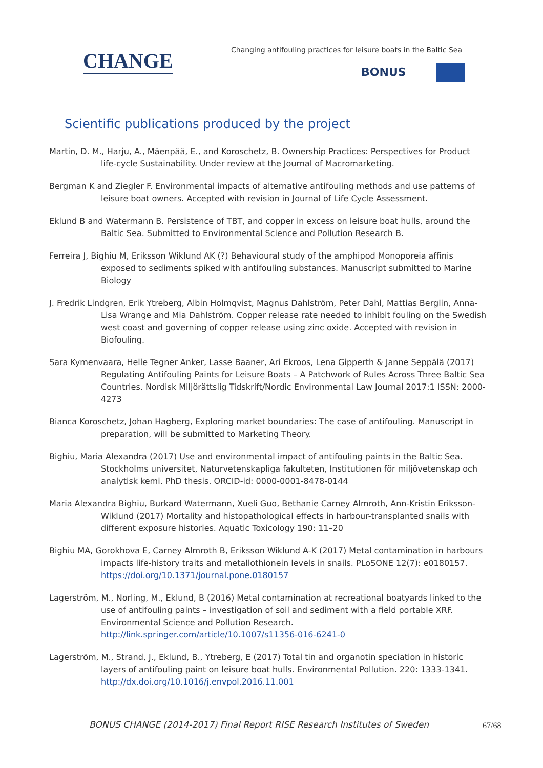CHANGE
Changing antifouling practices for leisure boats in the Baltic Sea
BONUS
Scientific publications produced by the project
Martin, D. M., Harju, A., Mäenpää, E., and Koroschetz, B. Ownership Practices: Perspectives for Product life-cycle Sustainability. Under review at the Journal of Macromarketing.
Bergman K and Ziegler F. Environmental impacts of alternative antifouling methods and use patterns of leisure boat owners. Accepted with revision in Journal of Life Cycle Assessment.
Eklund B and Watermann B. Persistence of TBT, and copper in excess on leisure boat hulls, around the Baltic Sea. Submitted to Environmental Science and Pollution Research B.
Ferreira J, Bighiu M, Eriksson Wiklund AK (?) Behavioural study of the amphipod Monoporeia affinis exposed to sediments spiked with antifouling substances. Manuscript submitted to Marine Biology
J. Fredrik Lindgren, Erik Ytreberg, Albin Holmqvist, Magnus Dahlström, Peter Dahl, Mattias Berglin, Anna-Lisa Wrange and Mia Dahlström. Copper release rate needed to inhibit fouling on the Swedish west coast and governing of copper release using zinc oxide. Accepted with revision in Biofouling.
Sara Kymenvaara, Helle Tegner Anker, Lasse Baaner, Ari Ekroos, Lena Gipperth & Janne Seppälä (2017) Regulating Antifouling Paints for Leisure Boats – A Patchwork of Rules Across Three Baltic Sea Countries. Nordisk Miljörättslig Tidskrift/Nordic Environmental Law Journal 2017:1 ISSN: 2000-4273
Bianca Koroschetz, Johan Hagberg, Exploring market boundaries: The case of antifouling. Manuscript in preparation, will be submitted to Marketing Theory.
Bighiu, Maria Alexandra (2017) Use and environmental impact of antifouling paints in the Baltic Sea. Stockholms universitet, Naturvetenskapliga fakulteten, Institutionen för miljövetenskap och analytisk kemi. PhD thesis. ORCID-id: 0000-0001-8478-0144
Maria Alexandra Bighiu, Burkard Watermann, Xueli Guo, Bethanie Carney Almroth, Ann-Kristin Eriksson-Wiklund (2017) Mortality and histopathological effects in harbour-transplanted snails with different exposure histories. Aquatic Toxicology 190: 11–20
Bighiu MA, Gorokhova E, Carney Almroth B, Eriksson Wiklund A-K (2017) Metal contamination in harbours impacts life-history traits and metallothionein levels in snails. PLoSONE 12(7): e0180157. https://doi.org/10.1371/journal.pone.0180157
Lagerström, M., Norling, M., Eklund, B (2016) Metal contamination at recreational boatyards linked to the use of antifouling paints – investigation of soil and sediment with a field portable XRF. Environmental Science and Pollution Research. http://link.springer.com/article/10.1007/s11356-016-6241-0
Lagerström, M., Strand, J., Eklund, B., Ytreberg, E (2017) Total tin and organotin speciation in historic layers of antifouling paint on leisure boat hulls. Environmental Pollution. 220: 1333-1341. http://dx.doi.org/10.1016/j.envpol.2016.11.001
BONUS CHANGE (2014-2017) Final Report RISE Research Institutes of Sweden
67/68